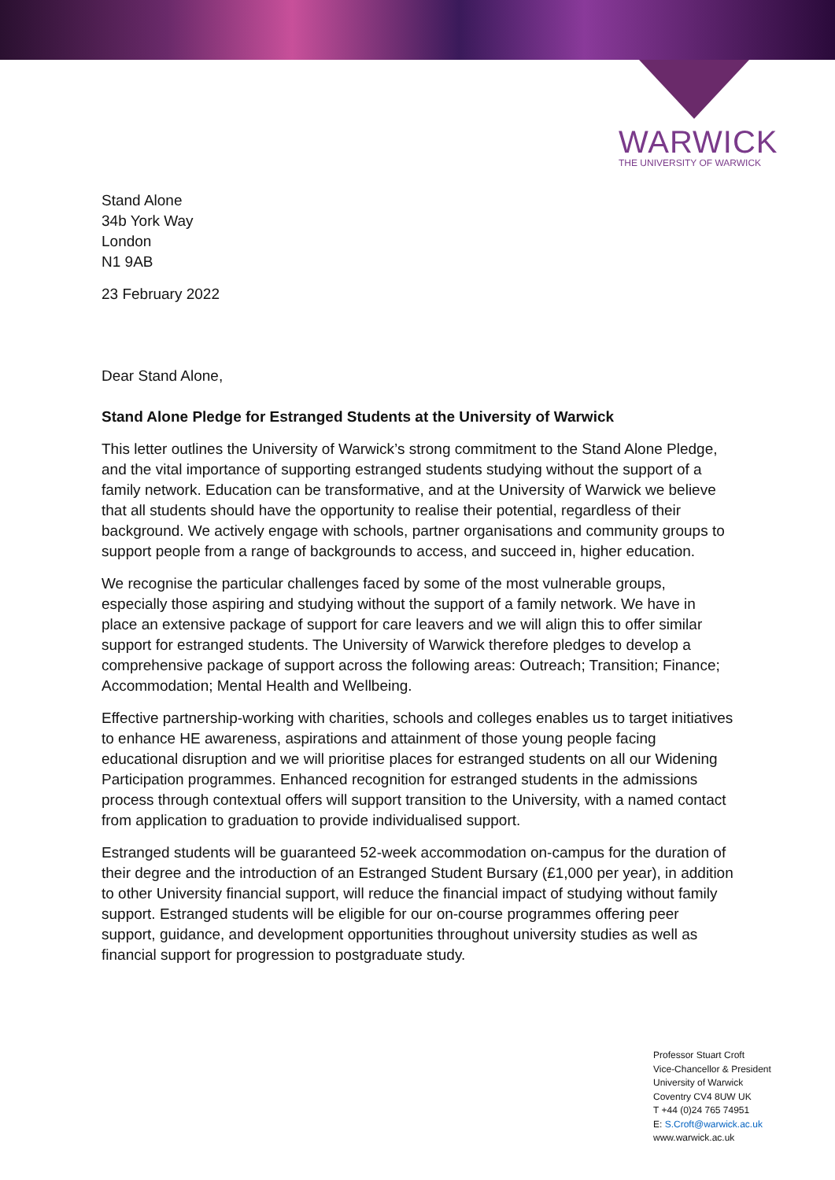WARWICK
THE UNIVERSITY OF WARWICK
Stand Alone
34b York Way
London
N1 9AB
23 February 2022
Dear Stand Alone,
Stand Alone Pledge for Estranged Students at the University of Warwick
This letter outlines the University of Warwick’s strong commitment to the Stand Alone Pledge, and the vital importance of supporting estranged students studying without the support of a family network. Education can be transformative, and at the University of Warwick we believe that all students should have the opportunity to realise their potential, regardless of their background. We actively engage with schools, partner organisations and community groups to support people from a range of backgrounds to access, and succeed in, higher education.
We recognise the particular challenges faced by some of the most vulnerable groups, especially those aspiring and studying without the support of a family network. We have in place an extensive package of support for care leavers and we will align this to offer similar support for estranged students. The University of Warwick therefore pledges to develop a comprehensive package of support across the following areas: Outreach; Transition; Finance; Accommodation; Mental Health and Wellbeing.
Effective partnership-working with charities, schools and colleges enables us to target initiatives to enhance HE awareness, aspirations and attainment of those young people facing educational disruption and we will prioritise places for estranged students on all our Widening Participation programmes. Enhanced recognition for estranged students in the admissions process through contextual offers will support transition to the University, with a named contact from application to graduation to provide individualised support.
Estranged students will be guaranteed 52-week accommodation on-campus for the duration of their degree and the introduction of an Estranged Student Bursary (£1,000 per year), in addition to other University financial support, will reduce the financial impact of studying without family support. Estranged students will be eligible for our on-course programmes offering peer support, guidance, and development opportunities throughout university studies as well as financial support for progression to postgraduate study.
Professor Stuart Croft
Vice-Chancellor & President
University of Warwick
Coventry CV4 8UW UK
T +44 (0)24 765 74951
E: S.Croft@warwick.ac.uk
www.warwick.ac.uk